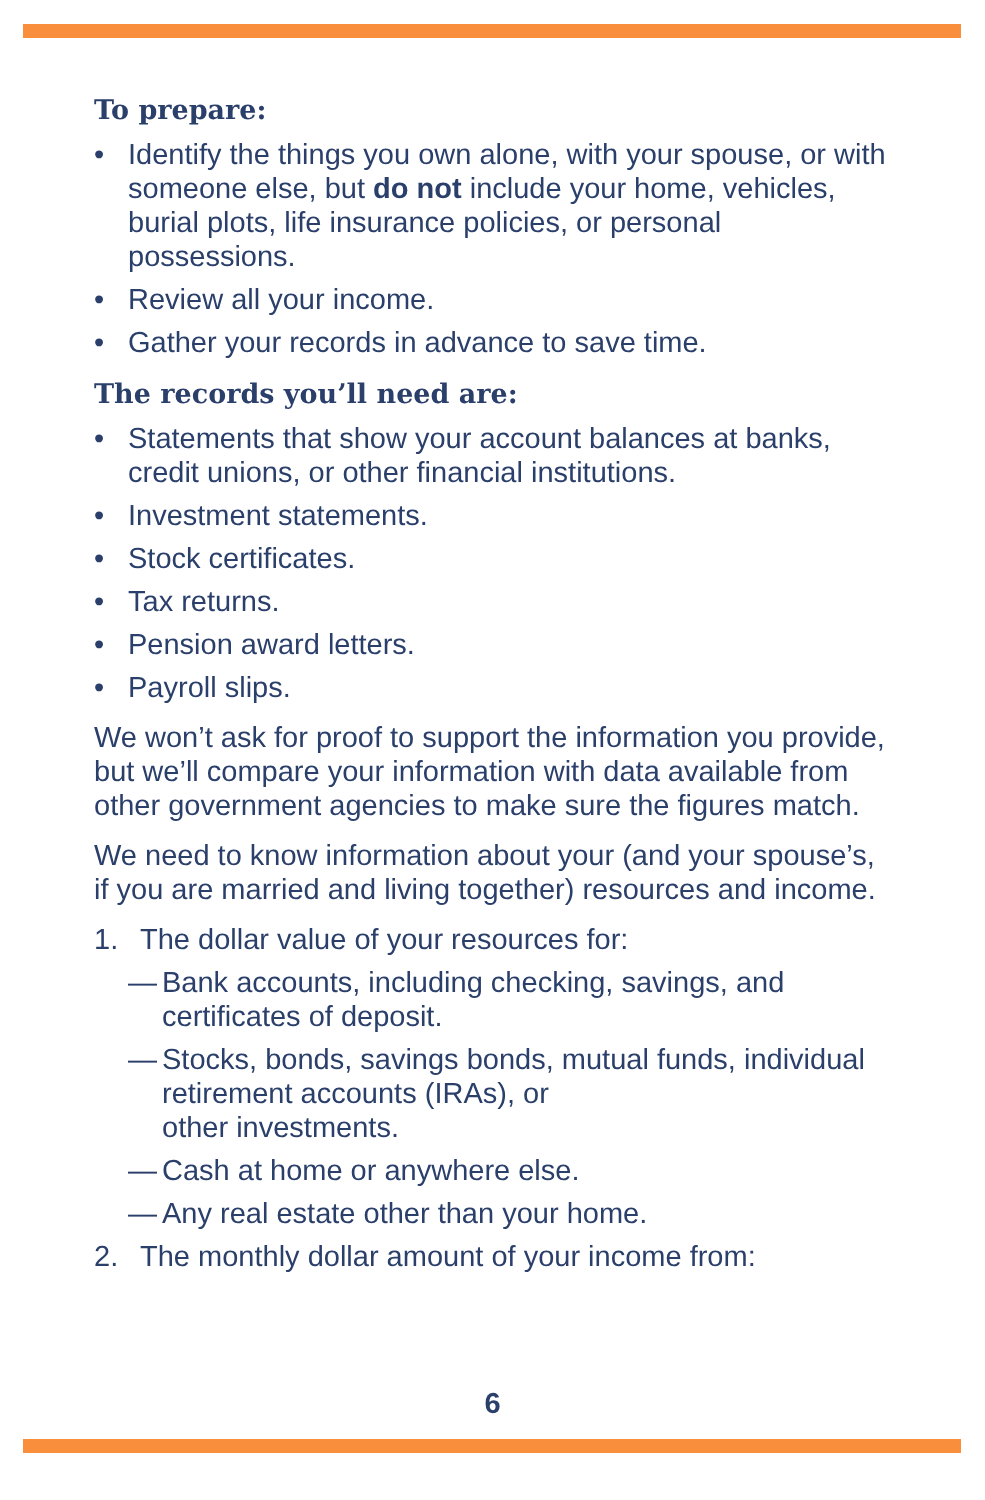To prepare:
• Identify the things you own alone, with your spouse, or with someone else, but do not include your home, vehicles, burial plots, life insurance policies, or personal possessions.
• Review all your income.
• Gather your records in advance to save time.
The records you’ll need are:
• Statements that show your account balances at banks, credit unions, or other financial institutions.
• Investment statements.
• Stock certificates.
• Tax returns.
• Pension award letters.
• Payroll slips.
We won’t ask for proof to support the information you provide, but we’ll compare your information with data available from other government agencies to make sure the figures match.
We need to know information about your (and your spouse’s, if you are married and living together) resources and income.
1. The dollar value of your resources for:
— Bank accounts, including checking, savings, and certificates of deposit.
— Stocks, bonds, savings bonds, mutual funds, individual retirement accounts (IRAs), or
other investments.
— Cash at home or anywhere else.
— Any real estate other than your home.
2. The monthly dollar amount of your income from:
6